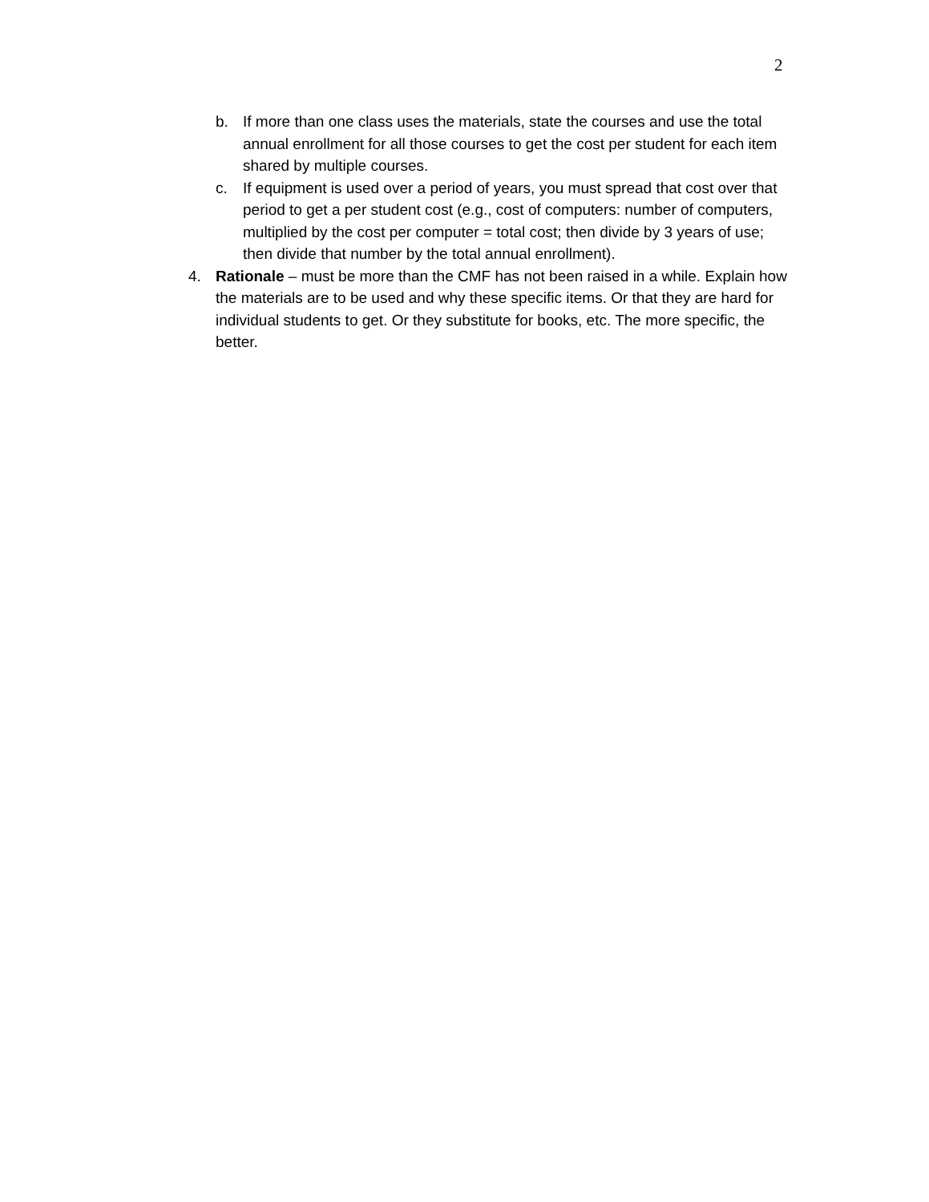2
b. If more than one class uses the materials, state the courses and use the total annual enrollment for all those courses to get the cost per student for each item shared by multiple courses.
c. If equipment is used over a period of years, you must spread that cost over that period to get a per student cost (e.g., cost of computers: number of computers, multiplied by the cost per computer = total cost; then divide by 3 years of use; then divide that number by the total annual enrollment).
4. Rationale – must be more than the CMF has not been raised in a while. Explain how the materials are to be used and why these specific items. Or that they are hard for individual students to get. Or they substitute for books, etc. The more specific, the better.